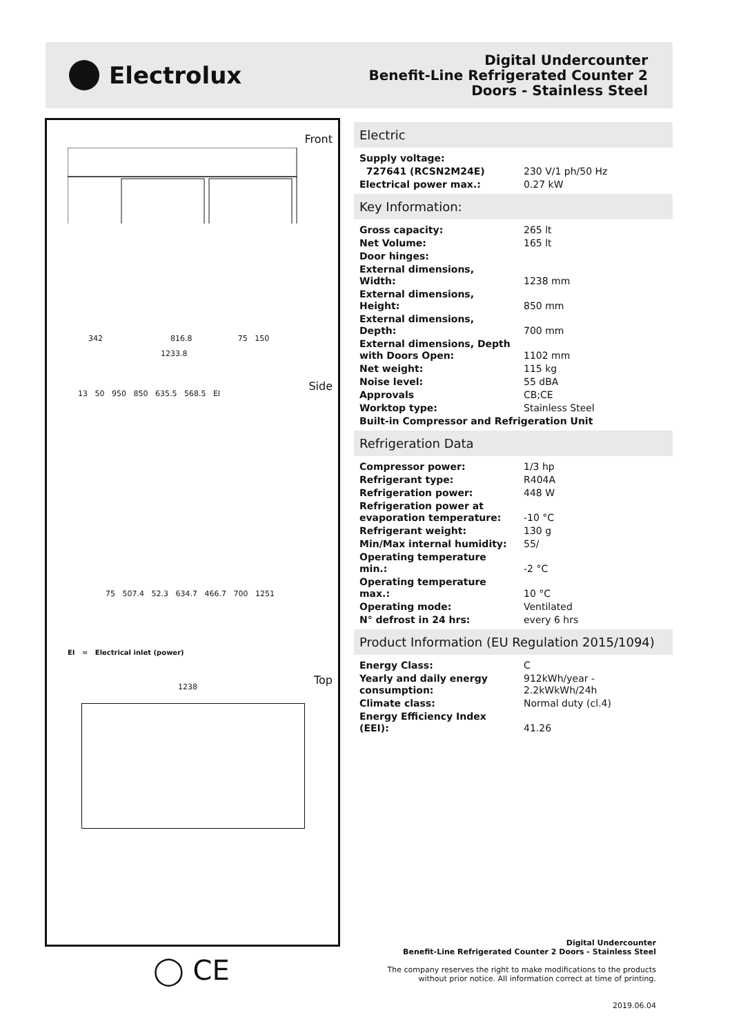Electrolux
Digital Undercounter
Benefit-Line Refrigerated Counter 2
Doors - Stainless Steel
Front
342 816.8 75 150
1233.8
Side
13 50 950 850 635.5 568.5 EI
75 507.4 52.3 634.7 466.7 700 1251
EI = Electrical inlet (power)
Top
1238
Electric
| Supply voltage: | |
| 727641 (RCSN2M24E) | 230 V/1 ph/50 Hz |
| Electrical power max.: | 0.27 kW |
Key Information:
| Gross capacity: | 265 lt |
| Net Volume: | 165 lt |
| Door hinges: | |
| External dimensions, Width: | 1238 mm |
| External dimensions, Height: | 850 mm |
| External dimensions, Depth: | 700 mm |
| External dimensions, Depth with Doors Open: | 1102 mm |
| Net weight: | 115 kg |
| Noise level: | 55 dBA |
| Approvals | CB;CE |
| Worktop type: | Stainless Steel |
| Built-in Compressor and Refrigeration Unit | |
Refrigeration Data
| Compressor power: | 1/3 hp |
| Refrigerant type: | R404A |
| Refrigeration power: | 448 W |
| Refrigeration power at evaporation temperature: | -10 °C |
| Refrigerant weight: | 130 g |
| Min/Max internal humidity: | 55/ |
| Operating temperature min.: | -2 °C |
| Operating temperature max.: | 10 °C |
| Operating mode: | Ventilated |
| N° defrost in 24 hrs: | every 6 hrs |
Product Information (EU Regulation 2015/1094)
| Energy Class: | C |
| Yearly and daily energy consumption: | 912kWh/year - 2.2kWkWh/24h |
| Climate class: | Normal duty (cl.4) |
| Energy Efficiency Index (EEI): | 41.26 |
◯ CE
Digital Undercounter
Benefit-Line Refrigerated Counter 2 Doors - Stainless Steel
The company reserves the right to make modifications to the products
without prior notice. All information correct at time of printing.
2019.06.04